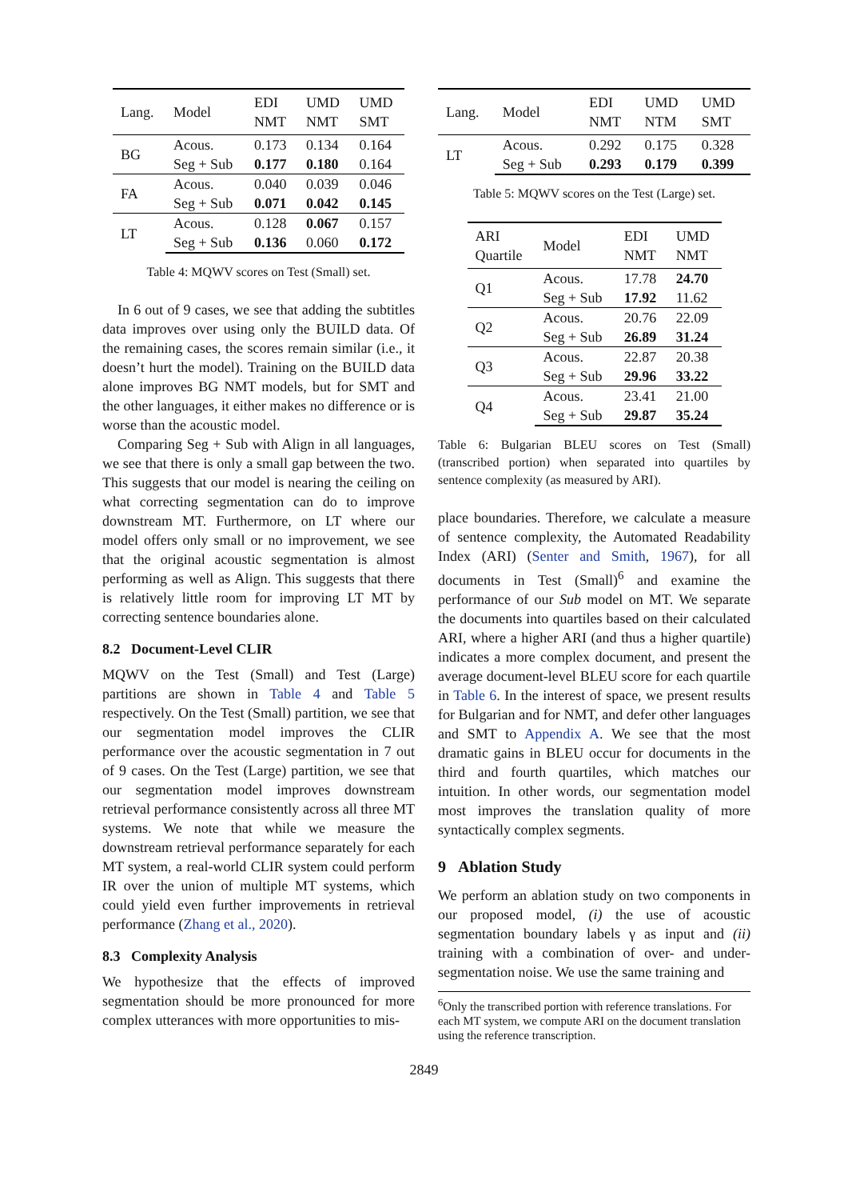| Lang. | Model | EDI NMT | UMD NMT | UMD SMT |
| --- | --- | --- | --- | --- |
| BG | Acous. | 0.173 | 0.134 | 0.164 |
| | Seg + Sub | 0.177 | 0.180 | 0.164 |
| FA | Acous. | 0.040 | 0.039 | 0.046 |
| | Seg + Sub | 0.071 | 0.042 | 0.145 |
| LT | Acous. | 0.128 | 0.067 | 0.157 |
| | Seg + Sub | 0.136 | 0.060 | 0.172 |
Table 4: MQWV scores on Test (Small) set.
In 6 out of 9 cases, we see that adding the subtitles data improves over using only the BUILD data. Of the remaining cases, the scores remain similar (i.e., it doesn’t hurt the model). Training on the BUILD data alone improves BG NMT models, but for SMT and the other languages, it either makes no difference or is worse than the acoustic model.
Comparing Seg + Sub with Align in all languages, we see that there is only a small gap between the two. This suggests that our model is nearing the ceiling on what correcting segmentation can do to improve downstream MT. Furthermore, on LT where our model offers only small or no improvement, we see that the original acoustic segmentation is almost performing as well as Align. This suggests that there is relatively little room for improving LT MT by correcting sentence boundaries alone.
8.2 Document-Level CLIR
MQWV on the Test (Small) and Test (Large) partitions are shown in Table 4 and Table 5 respectively. On the Test (Small) partition, we see that our segmentation model improves the CLIR performance over the acoustic segmentation in 7 out of 9 cases. On the Test (Large) partition, we see that our segmentation model improves downstream retrieval performance consistently across all three MT systems. We note that while we measure the downstream retrieval performance separately for each MT system, a real-world CLIR system could perform IR over the union of multiple MT systems, which could yield even further improvements in retrieval performance (Zhang et al., 2020).
8.3 Complexity Analysis
We hypothesize that the effects of improved segmentation should be more pronounced for more complex utterances with more opportunities to mis-
| Lang. | Model | EDI NMT | UMD NTM | UMD SMT |
| --- | --- | --- | --- | --- |
| LT | Acous. | 0.292 | 0.175 | 0.328 |
| | Seg + Sub | 0.293 | 0.179 | 0.399 |
Table 5: MQWV scores on the Test (Large) set.
| ARI Quartile | Model | EDI NMT | UMD NMT |
| --- | --- | --- | --- |
| Q1 | Acous. | 17.78 | 24.70 |
| | Seg + Sub | 17.92 | 11.62 |
| Q2 | Acous. | 20.76 | 22.09 |
| | Seg + Sub | 26.89 | 31.24 |
| Q3 | Acous. | 22.87 | 20.38 |
| | Seg + Sub | 29.96 | 33.22 |
| Q4 | Acous. | 23.41 | 21.00 |
| | Seg + Sub | 29.87 | 35.24 |
Table 6: Bulgarian BLEU scores on Test (Small) (transcribed portion) when separated into quartiles by sentence complexity (as measured by ARI).
place boundaries. Therefore, we calculate a measure of sentence complexity, the Automated Readability Index (ARI) (Senter and Smith, 1967), for all documents in Test (Small)<sup>6</sup> and examine the performance of our Sub model on MT. We separate the documents into quartiles based on their calculated ARI, where a higher ARI (and thus a higher quartile) indicates a more complex document, and present the average document-level BLEU score for each quartile in Table 6. In the interest of space, we present results for Bulgarian and for NMT, and defer other languages and SMT to Appendix A. We see that the most dramatic gains in BLEU occur for documents in the third and fourth quartiles, which matches our intuition. In other words, our segmentation model most improves the translation quality of more syntactically complex segments.
9 Ablation Study
We perform an ablation study on two components in our proposed model, (i) the use of acoustic segmentation boundary labels γ as input and (ii) training with a combination of over- and under-segmentation noise. We use the same training and
<sup>6</sup> Only the transcribed portion with reference translations. For each MT system, we compute ARI on the document translation using the reference transcription.
2849